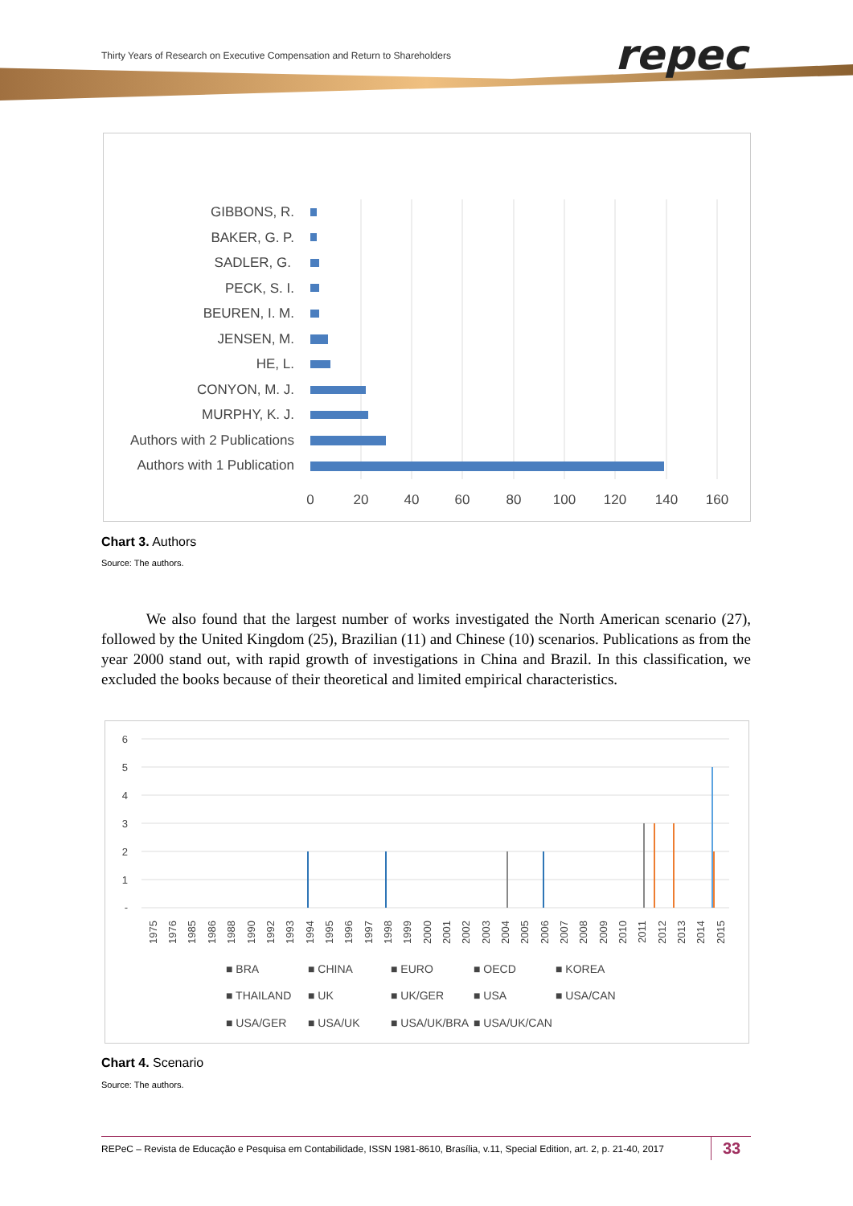Thirty Years of Research on Executive Compensation and Return to Shareholders
repec
GIBBONS, R.
BAKER, G. P.
SADLER, G.
PECK, S. I.
BEUREN, I. M.
JENSEN, M.
HE, L.
CONYON, M. J.
MURPHY, K. J.
Authors with 2 Publications
Authors with 1 Publication
0
20
40
60
80
100
120
140
160
Chart 3. Authors
Source: The authors.
We also found that the largest number of works investigated the North American scenario (27), followed by the United Kingdom (25), Brazilian (11) and Chinese (10) scenarios. Publications as from the year 2000 stand out, with rapid growth of investigations in China and Brazil. In this classification, we excluded the books because of their theoretical and limited empirical characteristics.
6
5
4
3
2
1
-
1975
1976
1985
1986
1988
1990
1992
1993
1994
1995
1996
1997
1998
1999
2000
2001
2002
2003
2004
2005
2006
2007
2008
2009
2010
2011
2012
2013
2014
2015
■ BRA
■ CHINA
■ EURO
■ OECD
■ KOREA
■ THAILAND
■ UK
■ UK/GER
■ USA
■ USA/CAN
■ USA/GER
■ USA/UK
■ USA/UK/BRA
■ USA/UK/CAN
Chart 4. Scenario
Source: The authors.
REPeC – Revista de Educação e Pesquisa em Contabilidade, ISSN 1981-8610, Brasília, v.11, Special Edition, art. 2, p. 21-40, 2017
33